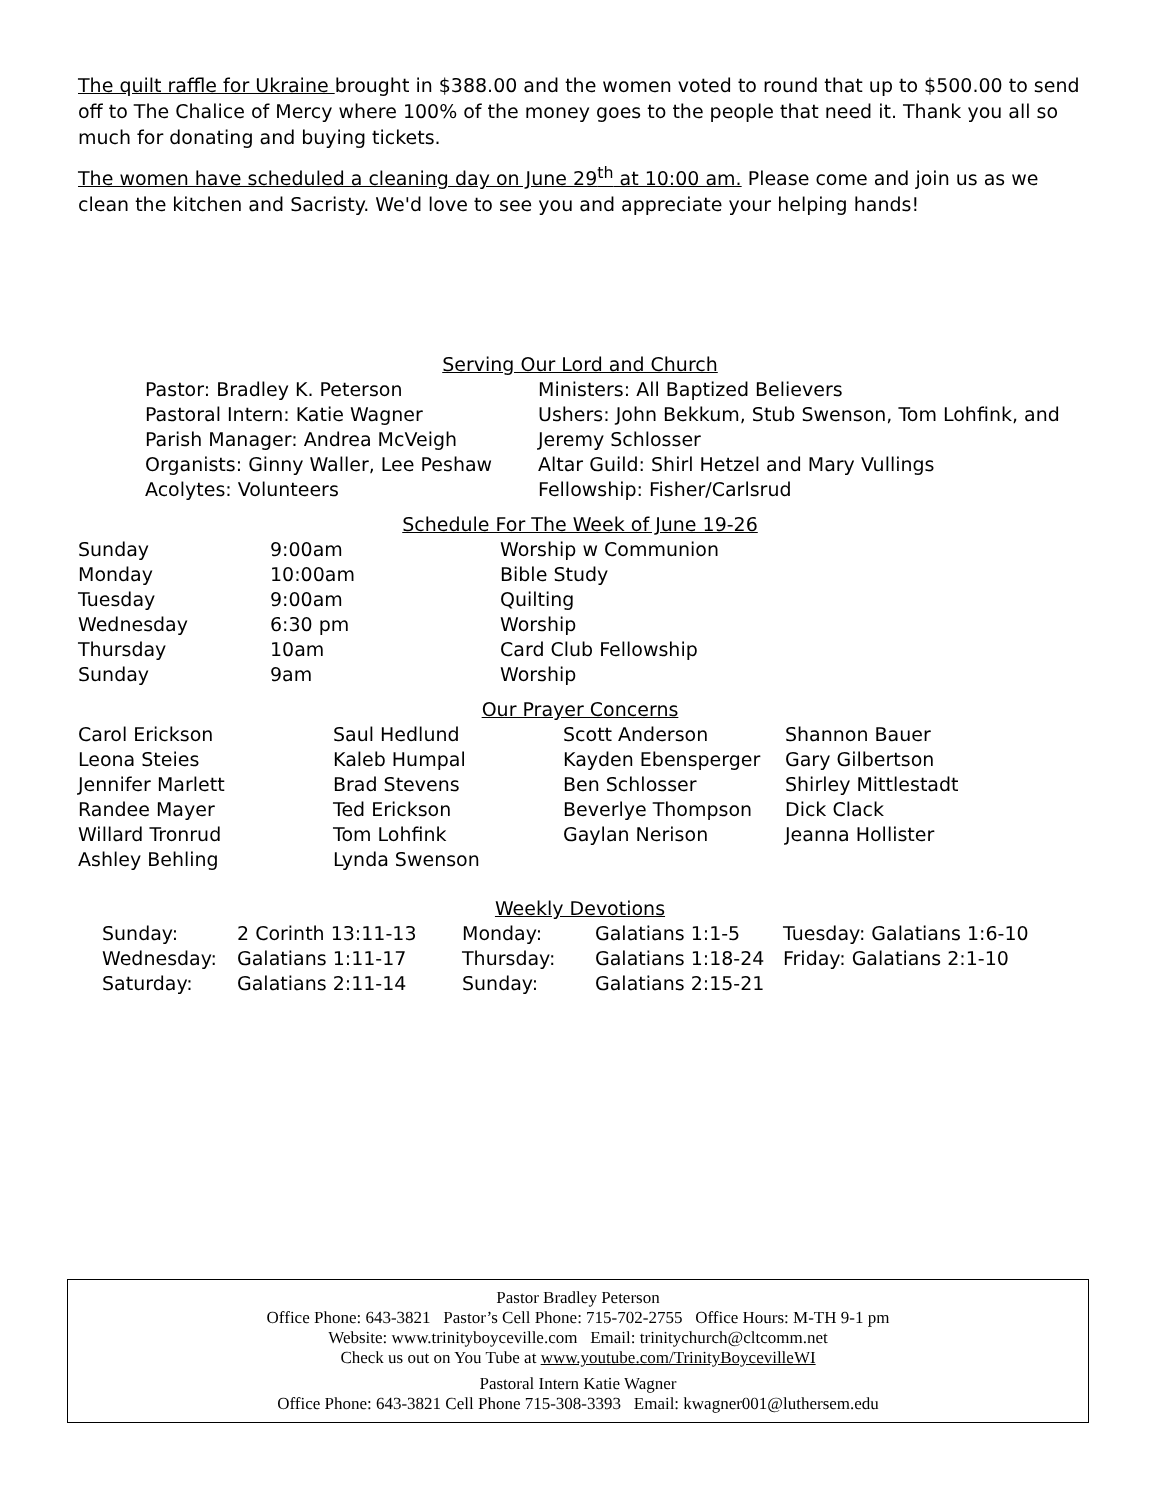The quilt raffle for Ukraine brought in $388.00 and the women voted to round that up to $500.00 to send off to The Chalice of Mercy where 100% of the money goes to the people that need it. Thank you all so much for donating and buying tickets.
The women have scheduled a cleaning day on June 29<sup>th</sup> at 10:00 am. Please come and join us as we clean the kitchen and Sacristy. We'd love to see you and appreciate your helping hands!
Serving Our Lord and Church
| Pastor: Bradley K. Peterson | Ministers: All Baptized Believers |
| Pastoral Intern: Katie Wagner | Ushers: John Bekkum, Stub Swenson, Tom Lohfink, and |
| Parish Manager: Andrea McVeigh | Jeremy Schlosser |
| Organists: Ginny Waller, Lee Peshaw | Altar Guild: Shirl Hetzel and Mary Vullings |
| Acolytes: Volunteers | Fellowship: Fisher/Carlsrud |
Schedule For The Week of June 19-26
| Sunday | 9:00am | Worship w Communion |
| Monday | 10:00am | Bible Study |
| Tuesday | 9:00am | Quilting |
| Wednesday | 6:30 pm | Worship |
| Thursday | 10am | Card Club Fellowship |
| Sunday | 9am | Worship |
Our Prayer Concerns
| Carol Erickson | Saul Hedlund | Scott Anderson | Shannon Bauer |
| Leona Steies | Kaleb Humpal | Kayden Ebensperger | Gary Gilbertson |
| Jennifer Marlett | Brad Stevens | Ben Schlosser | Shirley Mittlestadt |
| Randee Mayer | Ted Erickson | Beverlye Thompson | Dick Clack |
| Willard Tronrud | Tom Lohfink | Gaylan Nerison | Jeanna Hollister |
| Ashley Behling | Lynda Swenson | | |
Weekly Devotions
| Sunday: | 2 Corinth 13:11-13 | Monday: | Galatians 1:1-5 | Tuesday: Galatians 1:6-10 |
| Wednesday: | Galatians 1:11-17 | Thursday: | Galatians 1:18-24 | Friday: Galatians 2:1-10 |
| Saturday: | Galatians 2:11-14 | Sunday: | Galatians 2:15-21 | |
Pastor Bradley Peterson
Office Phone: 643-3821 Pastor’s Cell Phone: 715-702-2755 Office Hours: M-TH 9-1 pm
Website: www.trinityboyceville.com Email: trinitychurch@cltcomm.net
Check us out on You Tube at www.youtube.com/TrinityBoycevilleWI
Pastoral Intern Katie Wagner
Office Phone: 643-3821 Cell Phone 715-308-3393 Email: kwagner001@luthersem.edu